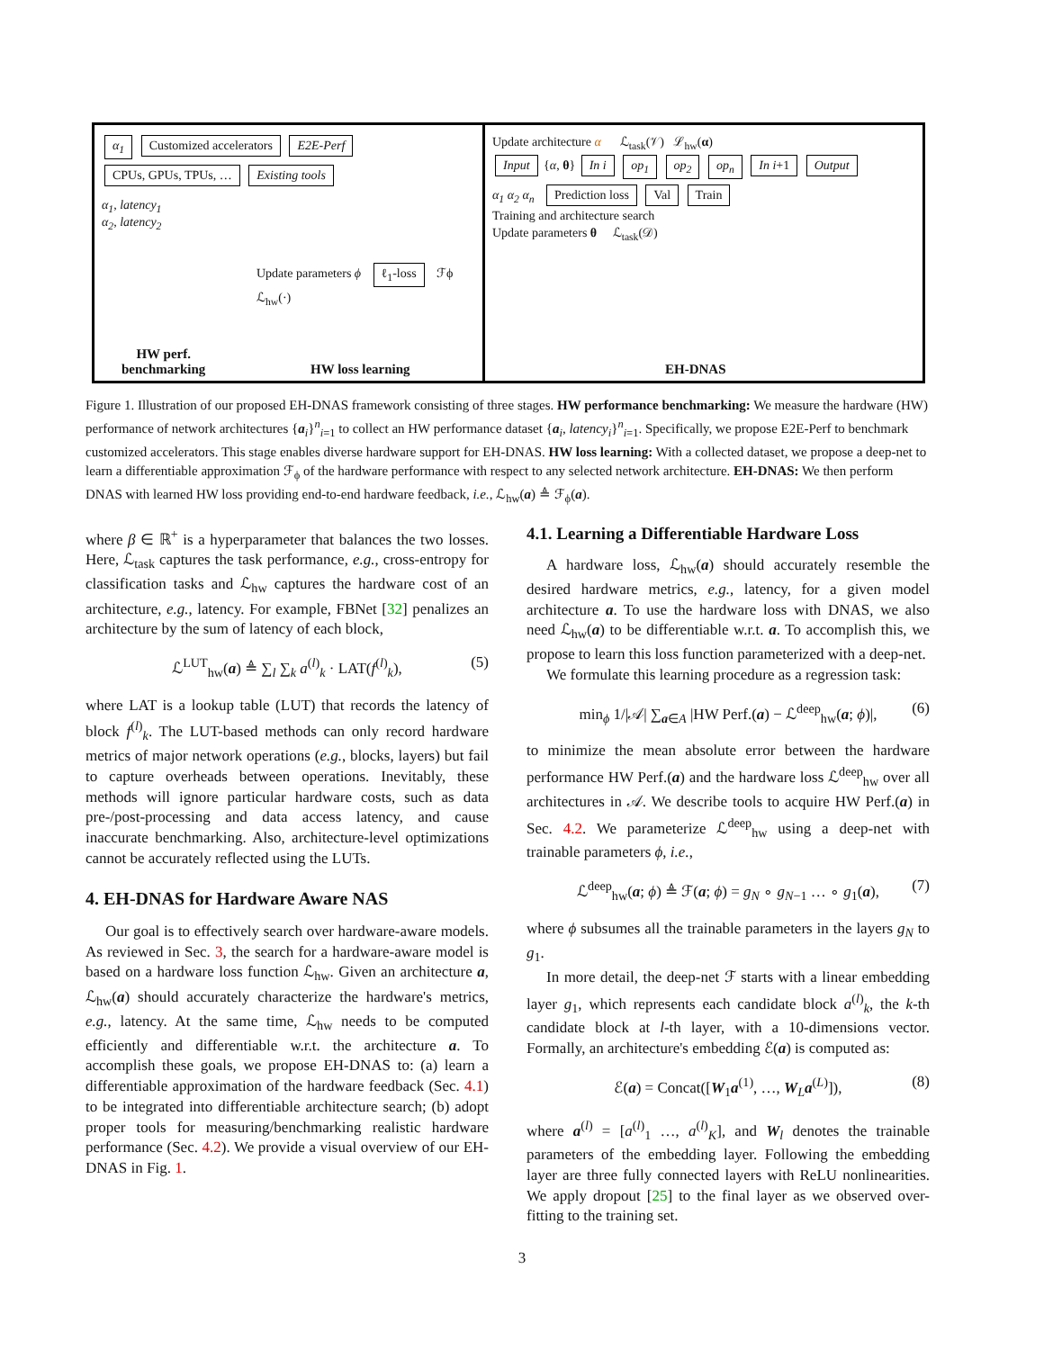α<sub>1</sub> Customized accelerators E2E-Perf
CPUs, GPUs, TPUs, … Existing tools
α<sub>1</sub>, latency<sub>1</sub>
α<sub>2</sub>, latency<sub>2</sub>
Update parameters ϕ ℓ<sub>1</sub>-loss ℱϕ ℒ<sub>hw</sub>(·)
HW perf.
benchmarking
HW loss learning
Update architecture α ℒ<sub>task</sub>(𝒱) ℒ<sub>hw</sub>(α)
Input {α, θ} In i op<sub>1</sub> op<sub>2</sub> op<sub>n</sub> In i+1 Output
α<sub>1</sub> α<sub>2</sub> α<sub>n</sub> Prediction loss Val Train
Training and architecture search
Update parameters θ ℒ<sub>task</sub>(𝒟)
EH-DNAS
Figure 1. Illustration of our proposed EH-DNAS framework consisting of three stages. HW performance benchmarking: We measure the hardware (HW) performance of network architectures {a<sub>i</sub>}<sup>n</sup><sub>i=1</sub> to collect an HW performance dataset {a<sub>i</sub>, latency<sub>i</sub>}<sup>n</sup><sub>i=1</sub>. Specifically, we propose E2E-Perf to benchmark customized accelerators. This stage enables diverse hardware support for EH-DNAS. HW loss learning: With a collected dataset, we propose a deep-net to learn a differentiable approximation ℱ<sub>ϕ</sub> of the hardware performance with respect to any selected network architecture. EH-DNAS: We then perform DNAS with learned HW loss providing end-to-end hardware feedback, i.e., ℒ<sub>hw</sub>(a) ≜ ℱ<sub>ϕ</sub>(a).
where β ∈ ℝ<sup>+</sup> is a hyperparameter that balances the two losses. Here, ℒ<sub>task</sub> captures the task performance, e.g., cross-entropy for classification tasks and ℒ<sub>hw</sub> captures the hardware cost of an architecture, e.g., latency. For example, FBNet [32] penalizes an architecture by the sum of latency of each block,
ℒ<sup>LUT</sup><sub>hw</sub>(a) ≜ ∑<sub>l</sub> ∑<sub>k</sub> a<sup>(l)</sup><sub>k</sub> · LAT(f<sup>(l)</sup><sub>k</sub>), (5)
where LAT is a lookup table (LUT) that records the latency of block f<sup>(l)</sup><sub>k</sub>. The LUT-based methods can only record hardware metrics of major network operations (e.g., blocks, layers) but fail to capture overheads between operations. Inevitably, these methods will ignore particular hardware costs, such as data pre-/post-processing and data access latency, and cause inaccurate benchmarking. Also, architecture-level optimizations cannot be accurately reflected using the LUTs.
4. EH-DNAS for Hardware Aware NAS
Our goal is to effectively search over hardware-aware models. As reviewed in Sec. 3, the search for a hardware-aware model is based on a hardware loss function ℒ<sub>hw</sub>. Given an architecture a, ℒ<sub>hw</sub>(a) should accurately characterize the hardware's metrics, e.g., latency. At the same time, ℒ<sub>hw</sub> needs to be computed efficiently and differentiable w.r.t. the architecture a. To accomplish these goals, we propose EH-DNAS to: (a) learn a differentiable approximation of the hardware feedback (Sec. 4.1) to be integrated into differentiable architecture search; (b) adopt proper tools for measuring/benchmarking realistic hardware performance (Sec. 4.2). We provide a visual overview of our EH-DNAS in Fig. 1.
4.1. Learning a Differentiable Hardware Loss
A hardware loss, ℒ<sub>hw</sub>(a) should accurately resemble the desired hardware metrics, e.g., latency, for a given model architecture a. To use the hardware loss with DNAS, we also need ℒ<sub>hw</sub>(a) to be differentiable w.r.t. a. To accomplish this, we propose to learn this loss function parameterized with a deep-net.
We formulate this learning procedure as a regression task:
min<sub>ϕ</sub> 1/|𝒜| ∑<sub>a∈A</sub> |HW Perf.(a) − ℒ<sup>deep</sup><sub>hw</sub>(a; ϕ)|, (6)
to minimize the mean absolute error between the hardware performance HW Perf.(a) and the hardware loss ℒ<sup>deep</sup><sub>hw</sub> over all architectures in 𝒜. We describe tools to acquire HW Perf.(a) in Sec. 4.2. We parameterize ℒ<sup>deep</sup><sub>hw</sub> using a deep-net with trainable parameters ϕ, i.e.,
ℒ<sup>deep</sup><sub>hw</sub>(a; ϕ) ≜ ℱ(a; ϕ) = g<sub>N</sub> ∘ g<sub>N−1</sub> … ∘ g<sub>1</sub>(a), (7)
where ϕ subsumes all the trainable parameters in the layers g<sub>N</sub> to g<sub>1</sub>.
In more detail, the deep-net ℱ starts with a linear embedding layer g<sub>1</sub>, which represents each candidate block a<sup>(l)</sup><sub>k</sub>, the k-th candidate block at l-th layer, with a 10-dimensions vector. Formally, an architecture's embedding ℰ(a) is computed as:
ℰ(a) = Concat([W<sub>1</sub>a<sup>(1)</sup>, …, W<sub>L</sub>a<sup>(L)</sup>]), (8)
where a<sup>(l)</sup> = [a<sup>(l)</sup><sub>1</sub> …, a<sup>(l)</sup><sub>K</sub>], and W<sub>l</sub> denotes the trainable parameters of the embedding layer. Following the embedding layer are three fully connected layers with ReLU nonlinearities. We apply dropout [25] to the final layer as we observed over-fitting to the training set.
3